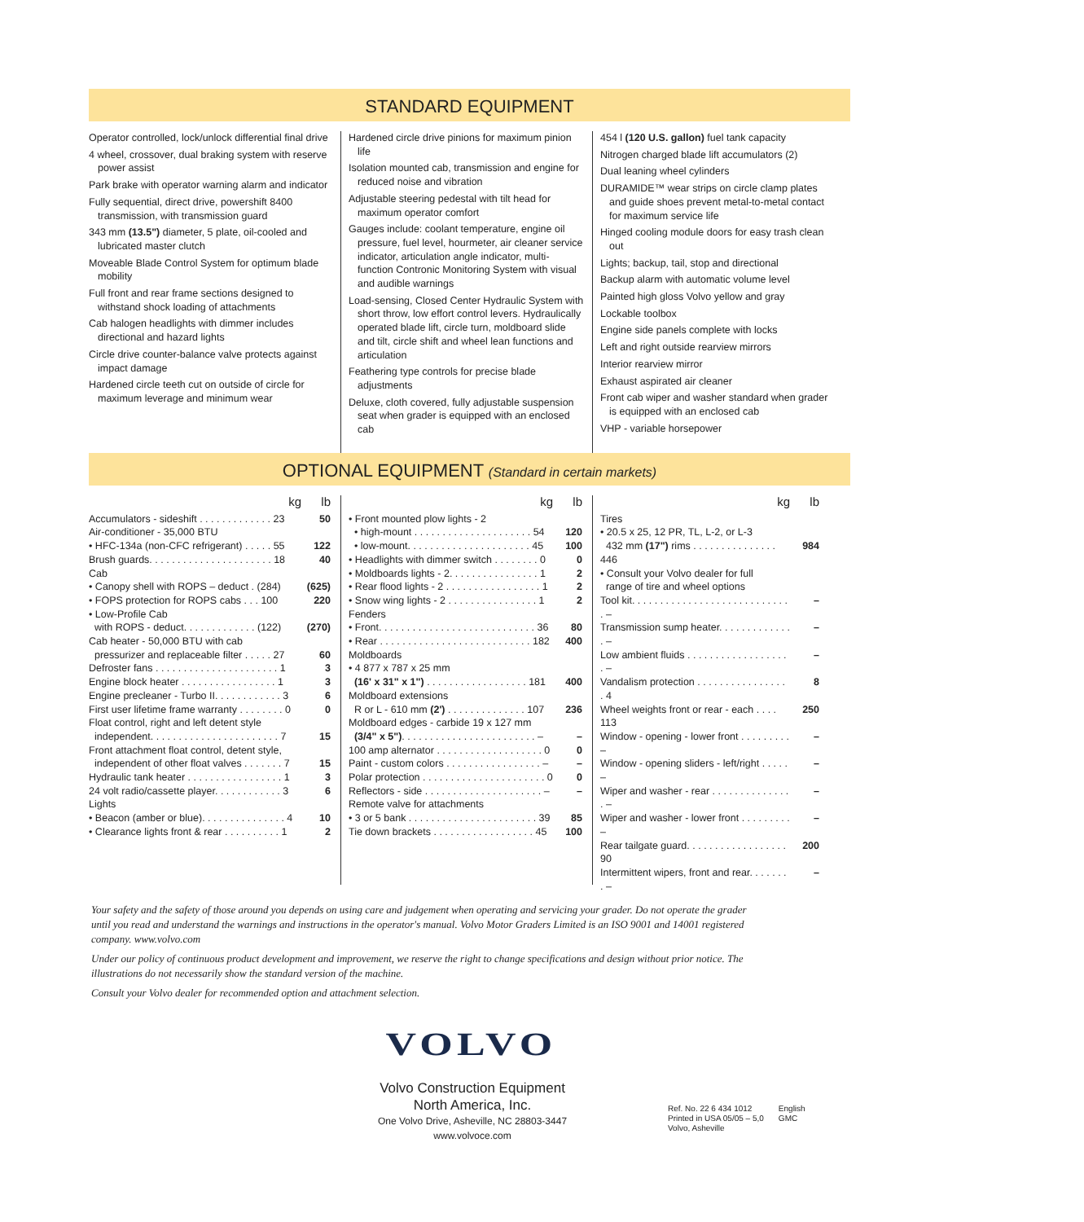STANDARD EQUIPMENT
Operator controlled, lock/unlock differential final drive
4 wheel, crossover, dual braking system with reserve power assist
Park brake with operator warning alarm and indicator
Fully sequential, direct drive, powershift 8400 transmission, with transmission guard
343 mm (13.5") diameter, 5 plate, oil-cooled and lubricated master clutch
Moveable Blade Control System for optimum blade mobility
Full front and rear frame sections designed to withstand shock loading of attachments
Cab halogen headlights with dimmer includes directional and hazard lights
Circle drive counter-balance valve protects against impact damage
Hardened circle teeth cut on outside of circle for maximum leverage and minimum wear
Hardened circle drive pinions for maximum pinion life
Isolation mounted cab, transmission and engine for reduced noise and vibration
Adjustable steering pedestal with tilt head for maximum operator comfort
Gauges include: coolant temperature, engine oil pressure, fuel level, hourmeter, air cleaner service indicator, articulation angle indicator, multi-function Contronic Monitoring System with visual and audible warnings
Load-sensing, Closed Center Hydraulic System with short throw, low effort control levers. Hydraulically operated blade lift, circle turn, moldboard slide and tilt, circle shift and wheel lean functions and articulation
Feathering type controls for precise blade adjustments
Deluxe, cloth covered, fully adjustable suspension seat when grader is equipped with an enclosed cab
454 l (120 U.S. gallon) fuel tank capacity
Nitrogen charged blade lift accumulators (2)
Dual leaning wheel cylinders
DURAMIDE™ wear strips on circle clamp plates and guide shoes prevent metal-to-metal contact for maximum service life
Hinged cooling module doors for easy trash clean out
Lights; backup, tail, stop and directional
Backup alarm with automatic volume level
Painted high gloss Volvo yellow and gray
Lockable toolbox
Engine side panels complete with locks
Left and right outside rearview mirrors
Interior rearview mirror
Exhaust aspirated air cleaner
Front cab wiper and washer standard when grader is equipped with an enclosed cab
VHP - variable horsepower
OPTIONAL EQUIPMENT (Standard in certain markets)
| kg | lb |
| --- | --- |
| Accumulators - sideshift . . . . . . . . . . . . . 23 | 50 |
| Air-conditioner - 35,000 BTU | |
| • HFC-134a (non-CFC refrigerant) . . . . . 55 | 122 |
| Brush guards. . . . . . . . . . . . . . . . . . . . . . 18 | 40 |
| Cab | |
| • Canopy shell with ROPS – deduct . (284) | (625) |
| • FOPS protection for ROPS cabs . . . 100 | 220 |
| • Low-Profile Cab | |
| with ROPS - deduct. . . . . . . . . . . . . (122) | (270) |
| Cab heater - 50,000 BTU with cab | |
| pressurizer and replaceable filter . . . . . 27 | 60 |
| Defroster fans . . . . . . . . . . . . . . . . . . . . . . 1 | 3 |
| Engine block heater . . . . . . . . . . . . . . . . . 1 | 3 |
| Engine precleaner - Turbo II. . . . . . . . . . . . 3 | 6 |
| First user lifetime frame warranty . . . . . . . . 0 | 0 |
| Float control, right and left detent style | |
| independent. . . . . . . . . . . . . . . . . . . . . . . 7 | 15 |
| Front attachment float control, detent style, | |
| independent of other float valves . . . . . . . 7 | 15 |
| Hydraulic tank heater . . . . . . . . . . . . . . . . . 1 | 3 |
| 24 volt radio/cassette player. . . . . . . . . . . . 3 | 6 |
| Lights | |
| • Beacon (amber or blue). . . . . . . . . . . . . . . 4 | 10 |
| • Clearance lights front & rear . . . . . . . . . . 1 | 2 |
| kg | lb |
| --- | --- |
| • Front mounted plow lights - 2 | |
| • high-mount . . . . . . . . . . . . . . . . . . . . . 54 | 120 |
| • low-mount. . . . . . . . . . . . . . . . . . . . . . 45 | 100 |
| • Headlights with dimmer switch . . . . . . . . 0 | 0 |
| • Moldboards lights - 2. . . . . . . . . . . . . . . . 1 | 2 |
| • Rear flood lights - 2 . . . . . . . . . . . . . . . . . 1 | 2 |
| • Snow wing lights - 2 . . . . . . . . . . . . . . . . 1 | 2 |
| Fenders | |
| • Front. . . . . . . . . . . . . . . . . . . . . . . . . . . . 36 | 80 |
| • Rear . . . . . . . . . . . . . . . . . . . . . . . . . . . 182 | 400 |
| Moldboards | |
| • 4 877 x 787 x 25 mm | |
| (16' x 31" x 1") . . . . . . . . . . . . . . . . . . 181 | 400 |
| Moldboard extensions | |
| R or L - 610 mm (2') . . . . . . . . . . . . . . 107 | 236 |
| Moldboard edges - carbide 19 x 127 mm | |
| (3/4" x 5") . . . . . . . . . . . . . . . . . . . . . . . . – | – |
| 100 amp alternator . . . . . . . . . . . . . . . . . . . 0 | 0 |
| Paint - custom colors . . . . . . . . . . . . . . . . . – | – |
| Polar protection . . . . . . . . . . . . . . . . . . . . . . 0 | 0 |
| Reflectors - side . . . . . . . . . . . . . . . . . . . . . – | – |
| Remote valve for attachments | |
| • 3 or 5 bank . . . . . . . . . . . . . . . . . . . . . . . 39 | 85 |
| Tie down brackets . . . . . . . . . . . . . . . . . . 45 | 100 |
| kg | lb |
| --- | --- |
| Tires | |
| • 20.5 x 25, 12 PR, TL, L-2, or L-3 | |
| 432 mm (17") rims . . . . . . . . . . . . . . . 446 | 984 |
| • Consult your Volvo dealer for full | |
| range of tire and wheel options | |
| Tool kit. . . . . . . . . . . . . . . . . . . . . . . . . . . . . – | – |
| Transmission sump heater. . . . . . . . . . . . . . – | – |
| Low ambient fluids . . . . . . . . . . . . . . . . . . . – | – |
| Vandalism protection . . . . . . . . . . . . . . . . . 4 | 8 |
| Wheel weights front or rear - each . . . . 113 | 250 |
| Window - opening - lower front . . . . . . . . . – | – |
| Window - opening sliders - left/right . . . . . – | – |
| Wiper and washer - rear . . . . . . . . . . . . . . . – | – |
| Wiper and washer - lower front . . . . . . . . . – | – |
| Rear tailgate guard. . . . . . . . . . . . . . . . . . 90 | 200 |
| Intermittent wipers, front and rear. . . . . . . . – | – |
Your safety and the safety of those around you depends on using care and judgement when operating and servicing your grader. Do not operate the grader until you read and understand the warnings and instructions in the operator's manual. Volvo Motor Graders Limited is an ISO 9001 and 14001 registered company. www.volvo.com
Under our policy of continuous product development and improvement, we reserve the right to change specifications and design without prior notice. The illustrations do not necessarily show the standard version of the machine.
Consult your Volvo dealer for recommended option and attachment selection.
VOLVO
Volvo Construction Equipment
North America, Inc.
One Volvo Drive, Asheville, NC 28803-3447
www.volvoce.com
Ref. No. 22 6 434 1012
Printed in USA 05/05 – 5,0
Volvo, Asheville
English
GMC